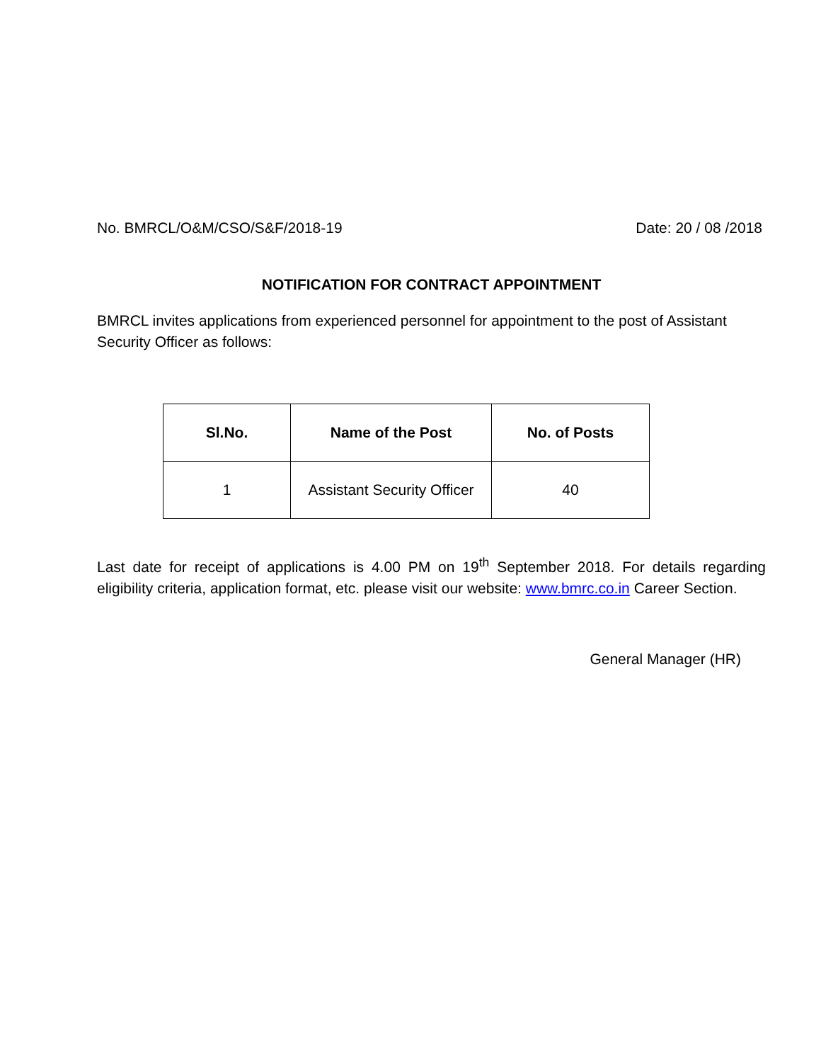No. BMRCL/O&M/CSO/S&F/2018-19 Date: 20 / 08 /2018
NOTIFICATION FOR CONTRACT APPOINTMENT
BMRCL invites applications from experienced personnel for appointment to the post of Assistant Security Officer as follows:
| Sl.No. | Name of the Post | No. of Posts |
| --- | --- | --- |
| 1 | Assistant Security Officer | 40 |
Last date for receipt of applications is 4.00 PM on 19<sup>th</sup> September 2018. For details regarding eligibility criteria, application format, etc. please visit our website: www.bmrc.co.in Career Section.
General Manager (HR)